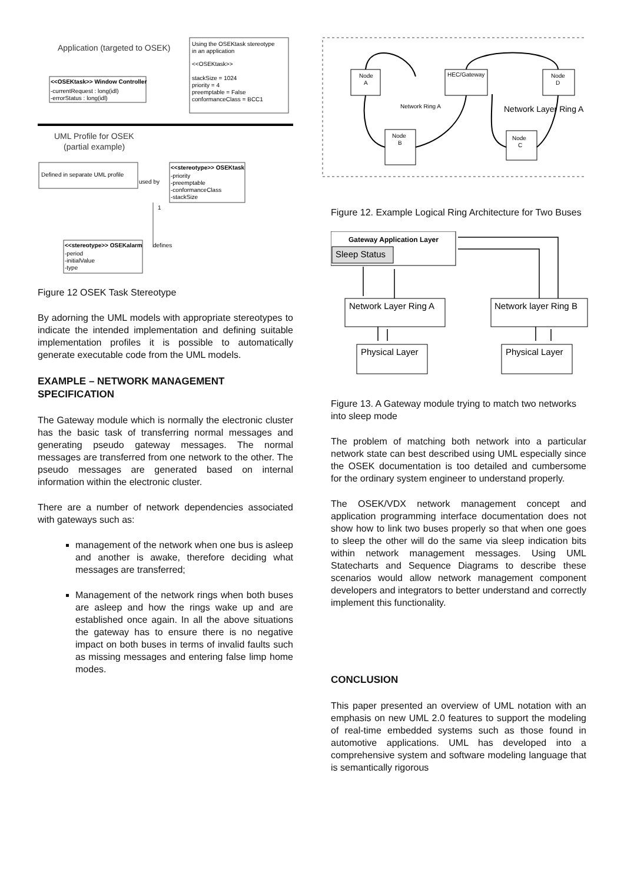Application (targeted to OSEK)
Using the OSEKtask stereotype
in an application
<<OSEKtask>>
stackSize = 1024
priority = 4
preemptable = False
conformanceClass = BCC1
<<OSEKtask>> Window Controller
-currentRequest : long(idl)
-errorStatus : long(idl)
UML Profile for OSEK
(partial example)
Defined in separate UML profile
used by
<<stereotype>> OSEKtask
-priority
-preemptable
-conformanceClass
-stackSize
1
defines
<<stereotype>> OSEKalarm
-period
-initialValue
-type
Figure 12 OSEK Task Stereotype
By adorning the UML models with appropriate stereotypes to indicate the intended implementation and defining suitable implementation profiles it is possible to automatically generate executable code from the UML models.
EXAMPLE – NETWORK MANAGEMENT SPECIFICATION
The Gateway module which is normally the electronic cluster has the basic task of transferring normal messages and generating pseudo gateway messages. The normal messages are transferred from one network to the other. The pseudo messages are generated based on internal information within the electronic cluster.
There are a number of network dependencies associated with gateways such as:
management of the network when one bus is asleep and another is awake, therefore deciding what messages are transferred;
Management of the network rings when both buses are asleep and how the rings wake up and are established once again. In all the above situations the gateway has to ensure there is no negative impact on both buses in terms of invalid faults such as missing messages and entering false limp home modes.
Node
A
HEC/Gateway
Node
D
Node
B
Node
C
Network Ring A
Network Layer Ring A
Figure 12. Example Logical Ring Architecture for Two Buses
Gateway Application Layer
Sleep Status
Network Layer Ring A
Network layer Ring B
Physical Layer
Physical Layer
Figure 13. A Gateway module trying to match two networks into sleep mode
The problem of matching both network into a particular network state can best described using UML especially since the OSEK documentation is too detailed and cumbersome for the ordinary system engineer to understand properly.
The OSEK/VDX network management concept and application programming interface documentation does not show how to link two buses properly so that when one goes to sleep the other will do the same via sleep indication bits within network management messages. Using UML Statecharts and Sequence Diagrams to describe these scenarios would allow network management component developers and integrators to better understand and correctly implement this functionality.
CONCLUSION
This paper presented an overview of UML notation with an emphasis on new UML 2.0 features to support the modeling of real-time embedded systems such as those found in automotive applications. UML has developed into a comprehensive system and software modeling language that is semantically rigorous